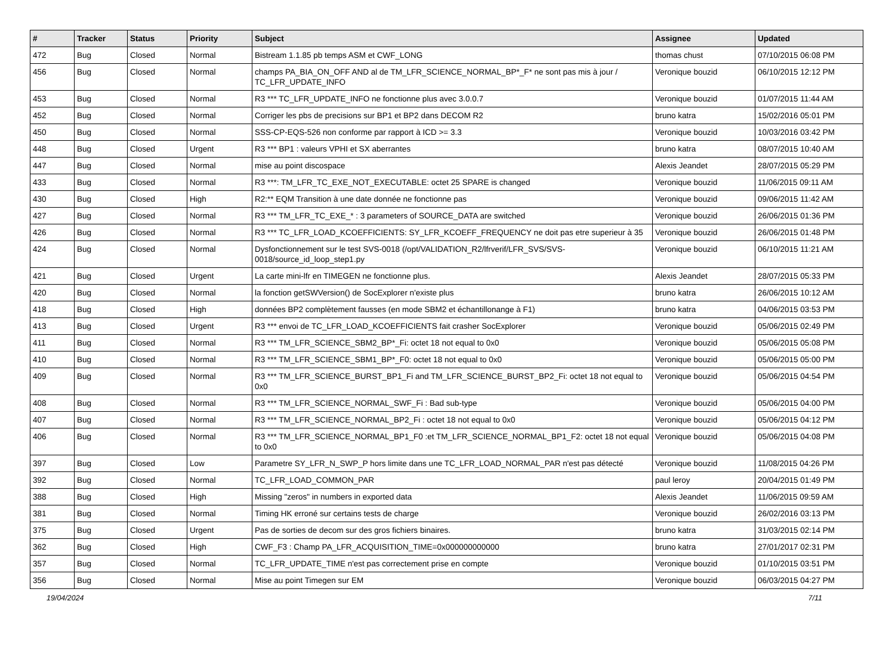| # | Tracker | Status | Priority | Subject | Assignee | Updated |
| --- | --- | --- | --- | --- | --- | --- |
| 472 | Bug | Closed | Normal | Bistream 1.1.85 pb temps ASM et CWF_LONG | thomas chust | 07/10/2015 06:08 PM |
| 456 | Bug | Closed | Normal | champs PA_BIA_ON_OFF AND al de TM_LFR_SCIENCE_NORMAL_BP*_F* ne sont pas mis à jour / TC_LFR_UPDATE_INFO | Veronique bouzid | 06/10/2015 12:12 PM |
| 453 | Bug | Closed | Normal | R3 *** TC_LFR_UPDATE_INFO ne fonctionne plus avec 3.0.0.7 | Veronique bouzid | 01/07/2015 11:44 AM |
| 452 | Bug | Closed | Normal | Corriger les pbs de precisions sur BP1 et BP2 dans DECOM R2 | bruno katra | 15/02/2016 05:01 PM |
| 450 | Bug | Closed | Normal | SSS-CP-EQS-526 non conforme par rapport à ICD >= 3.3 | Veronique bouzid | 10/03/2016 03:42 PM |
| 448 | Bug | Closed | Urgent | R3 *** BP1 : valeurs VPHI et SX aberrantes | bruno katra | 08/07/2015 10:40 AM |
| 447 | Bug | Closed | Normal | mise au point discospace | Alexis Jeandet | 28/07/2015 05:29 PM |
| 433 | Bug | Closed | Normal | R3 ***: TM_LFR_TC_EXE_NOT_EXECUTABLE: octet 25 SPARE is changed | Veronique bouzid | 11/06/2015 09:11 AM |
| 430 | Bug | Closed | High | R2:** EQM Transition à une date donnée ne fonctionne pas | Veronique bouzid | 09/06/2015 11:42 AM |
| 427 | Bug | Closed | Normal | R3 *** TM_LFR_TC_EXE_* : 3 parameters of SOURCE_DATA are switched | Veronique bouzid | 26/06/2015 01:36 PM |
| 426 | Bug | Closed | Normal | R3 *** TC_LFR_LOAD_KCOEFFICIENTS: SY_LFR_KCOEFF_FREQUENCY ne doit pas etre superieur à 35 | Veronique bouzid | 26/06/2015 01:48 PM |
| 424 | Bug | Closed | Normal | Dysfonctionnement sur le test SVS-0018 (/opt/VALIDATION_R2/lfrverif/LFR_SVS/SVS-0018/source_id_loop_step1.py | Veronique bouzid | 06/10/2015 11:21 AM |
| 421 | Bug | Closed | Urgent | La carte mini-lfr en TIMEGEN ne fonctionne plus. | Alexis Jeandet | 28/07/2015 05:33 PM |
| 420 | Bug | Closed | Normal | la fonction getSWVersion() de SocExplorer n'existe plus | bruno katra | 26/06/2015 10:12 AM |
| 418 | Bug | Closed | High | données BP2 complètement fausses (en mode SBM2 et échantillonange à F1) | bruno katra | 04/06/2015 03:53 PM |
| 413 | Bug | Closed | Urgent | R3 *** envoi de TC_LFR_LOAD_KCOEFFICIENTS fait crasher SocExplorer | Veronique bouzid | 05/06/2015 02:49 PM |
| 411 | Bug | Closed | Normal | R3 *** TM_LFR_SCIENCE_SBM2_BP*_Fi: octet 18 not equal to 0x0 | Veronique bouzid | 05/06/2015 05:08 PM |
| 410 | Bug | Closed | Normal | R3 *** TM_LFR_SCIENCE_SBM1_BP*_F0: octet 18 not equal to 0x0 | Veronique bouzid | 05/06/2015 05:00 PM |
| 409 | Bug | Closed | Normal | R3 *** TM_LFR_SCIENCE_BURST_BP1_Fi and TM_LFR_SCIENCE_BURST_BP2_Fi: octet 18 not equal to 0x0 | Veronique bouzid | 05/06/2015 04:54 PM |
| 408 | Bug | Closed | Normal | R3 *** TM_LFR_SCIENCE_NORMAL_SWF_Fi : Bad sub-type | Veronique bouzid | 05/06/2015 04:00 PM |
| 407 | Bug | Closed | Normal | R3 *** TM_LFR_SCIENCE_NORMAL_BP2_Fi : octet 18 not equal to 0x0 | Veronique bouzid | 05/06/2015 04:12 PM |
| 406 | Bug | Closed | Normal | R3 *** TM_LFR_SCIENCE_NORMAL_BP1_F0 :et TM_LFR_SCIENCE_NORMAL_BP1_F2: octet 18 not equal to 0x0 | Veronique bouzid | 05/06/2015 04:08 PM |
| 397 | Bug | Closed | Low | Parametre SY_LFR_N_SWP_P hors limite dans une TC_LFR_LOAD_NORMAL_PAR n'est pas détecté | Veronique bouzid | 11/08/2015 04:26 PM |
| 392 | Bug | Closed | Normal | TC_LFR_LOAD_COMMON_PAR | paul leroy | 20/04/2015 01:49 PM |
| 388 | Bug | Closed | High | Missing "zeros" in numbers in exported data | Alexis Jeandet | 11/06/2015 09:59 AM |
| 381 | Bug | Closed | Normal | Timing HK erroné sur certains tests de charge | Veronique bouzid | 26/02/2016 03:13 PM |
| 375 | Bug | Closed | Urgent | Pas de sorties de decom sur des gros fichiers binaires. | bruno katra | 31/03/2015 02:14 PM |
| 362 | Bug | Closed | High | CWF_F3 : Champ PA_LFR_ACQUISITION_TIME=0x000000000000 | bruno katra | 27/01/2017 02:31 PM |
| 357 | Bug | Closed | Normal | TC_LFR_UPDATE_TIME n'est pas correctement prise en compte | Veronique bouzid | 01/10/2015 03:51 PM |
| 356 | Bug | Closed | Normal | Mise au point Timegen sur EM | Veronique bouzid | 06/03/2015 04:27 PM |
19/04/2024 7/11